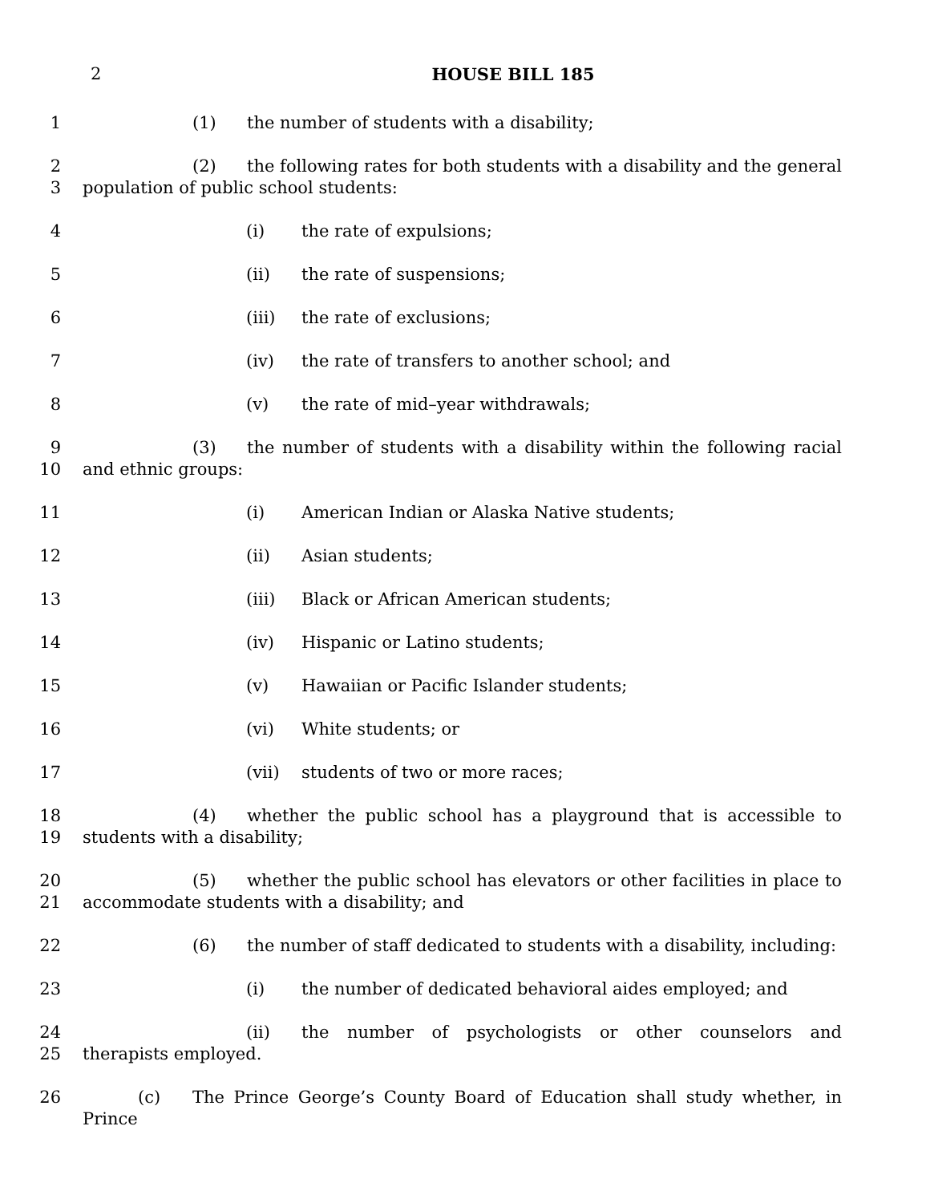2
HOUSE BILL 185
1 (1) the number of students with a disability;
2
3
(2) the following rates for both students with a disability and the general population of public school students:
4 (i) the rate of expulsions;
5 (ii) the rate of suspensions;
6 (iii) the rate of exclusions;
7 (iv) the rate of transfers to another school; and
8 (v) the rate of mid–year withdrawals;
9
10
(3) the number of students with a disability within the following racial and ethnic groups:
11 (i) American Indian or Alaska Native students;
12 (ii) Asian students;
13 (iii) Black or African American students;
14 (iv) Hispanic or Latino students;
15 (v) Hawaiian or Pacific Islander students;
16 (vi) White students; or
17 (vii) students of two or more races;
18
19
(4) whether the public school has a playground that is accessible to students with a disability;
20
21
(5) whether the public school has elevators or other facilities in place to accommodate students with a disability; and
22 (6) the number of staff dedicated to students with a disability, including:
23 (i) the number of dedicated behavioral aides employed; and
24
25
(ii) the number of psychologists or other counselors and therapists employed.
26 (c) The Prince George’s County Board of Education shall study whether, in Prince